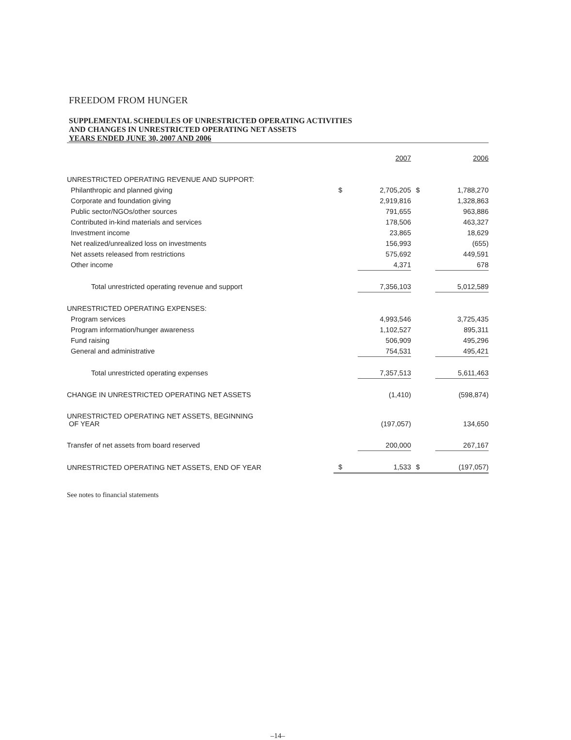FREEDOM FROM HUNGER
SUPPLEMENTAL SCHEDULES OF UNRESTRICTED OPERATING ACTIVITIES
AND CHANGES IN UNRESTRICTED OPERATING NET ASSETS
YEARS ENDED JUNE 30, 2007 AND 2006
| | | 2007 | | 2006 |
| --- | --- | --- | --- | --- |
| UNRESTRICTED OPERATING REVENUE AND SUPPORT: | | | | |
| Philanthropic and planned giving | $ | 2,705,205 | $ | 1,788,270 |
| Corporate and foundation giving | | 2,919,816 | | 1,328,863 |
| Public sector/NGOs/other sources | | 791,655 | | 963,886 |
| Contributed in-kind materials and services | | 178,506 | | 463,327 |
| Investment income | | 23,865 | | 18,629 |
| Net realized/unrealized loss on investments | | 156,993 | | (655) |
| Net assets released from restrictions | | 575,692 | | 449,591 |
| Other income | | 4,371 | | 678 |
| Total unrestricted operating revenue and support | | 7,356,103 | | 5,012,589 |
| UNRESTRICTED OPERATING EXPENSES: | | | | |
| Program services | | 4,993,546 | | 3,725,435 |
| Program information/hunger awareness | | 1,102,527 | | 895,311 |
| Fund raising | | 506,909 | | 495,296 |
| General and administrative | | 754,531 | | 495,421 |
| Total unrestricted operating expenses | | 7,357,513 | | 5,611,463 |
| CHANGE IN UNRESTRICTED OPERATING NET ASSETS | | (1,410) | | (598,874) |
| UNRESTRICTED OPERATING NET ASSETS, BEGINNING OF YEAR | | (197,057) | | 134,650 |
| Transfer of net assets from board reserved | | 200,000 | | 267,167 |
| UNRESTRICTED OPERATING NET ASSETS, END OF YEAR | $ | 1,533 | $ | (197,057) |
See notes to financial statements
–14–